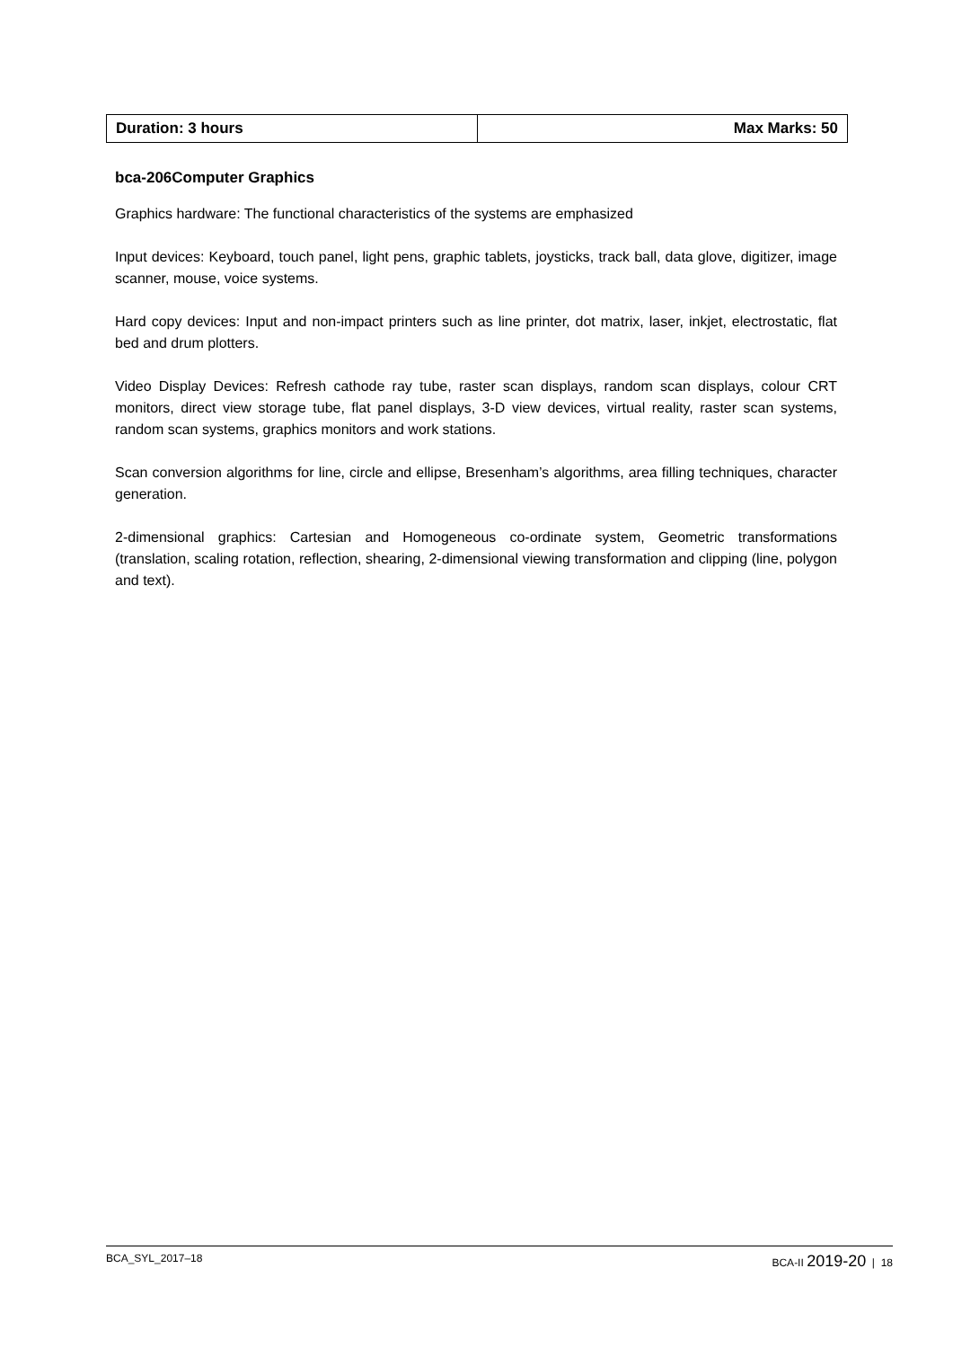| Duration: 3 hours | Max Marks: 50 |
bca-206Computer Graphics
Graphics hardware: The functional characteristics of the systems are emphasized
Input devices: Keyboard, touch panel, light pens, graphic tablets, joysticks, track ball, data glove, digitizer, image scanner, mouse, voice systems.
Hard copy devices: Input and non-impact printers such as line printer, dot matrix, laser, inkjet, electrostatic, flat bed and drum plotters.
Video Display Devices: Refresh cathode ray tube, raster scan displays, random scan displays, colour CRT monitors, direct view storage tube, flat panel displays, 3-D view devices, virtual reality, raster scan systems, random scan systems, graphics monitors and work stations.
Scan conversion algorithms for line, circle and ellipse, Bresenham’s algorithms, area filling techniques, character generation.
2-dimensional graphics: Cartesian and Homogeneous co-ordinate system, Geometric transformations (translation, scaling rotation, reflection, shearing, 2-dimensional viewing transformation and clipping (line, polygon and text).
BCA_SYL_2017–18 BCA-II 2019-20 | 18